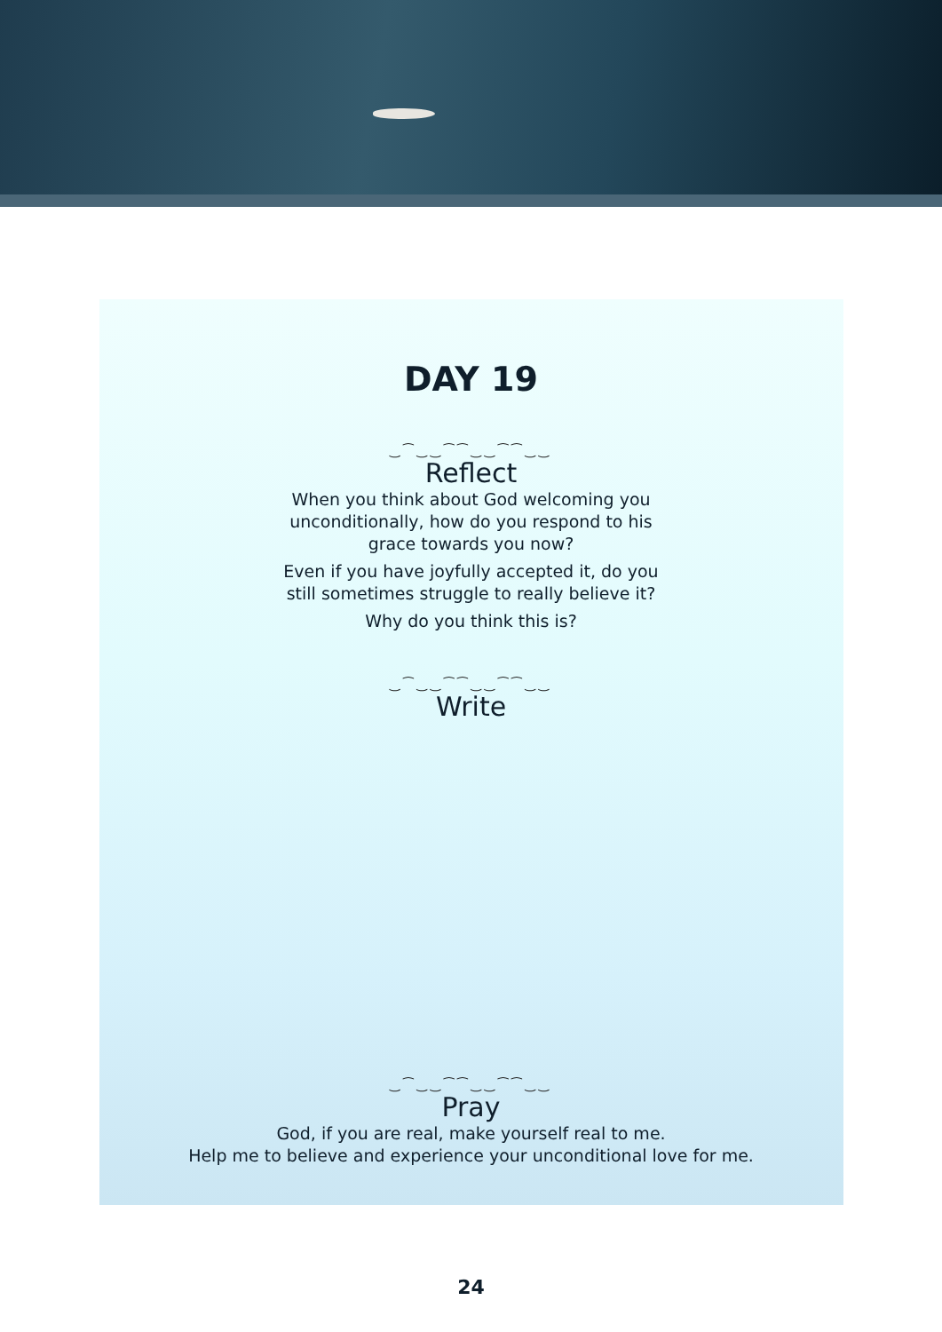DAY 19
‿⁀‿‿⁀⁀‿‿⁀⁀‿‿
Reflect
When you think about God welcoming you
unconditionally, how do you respond to his
grace towards you now?
Even if you have joyfully accepted it, do you
still sometimes struggle to really believe it?
Why do you think this is?
‿⁀‿‿⁀⁀‿‿⁀⁀‿‿
Write
‿⁀‿‿⁀⁀‿‿⁀⁀‿‿
Pray
God, if you are real, make yourself real to me.
Help me to believe and experience your unconditional love for me.
24